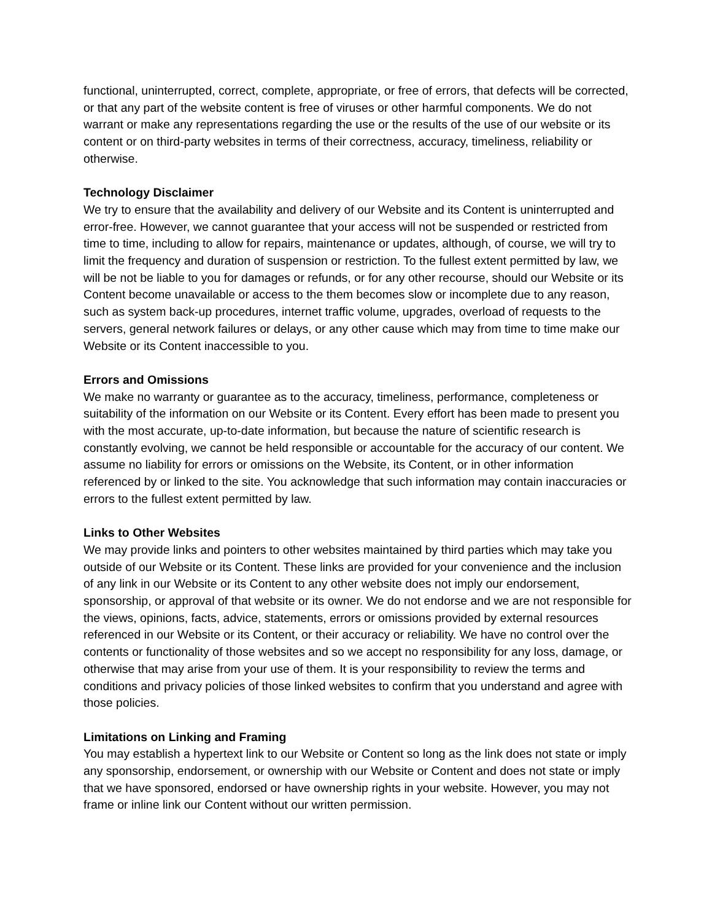functional, uninterrupted, correct, complete, appropriate, or free of errors, that defects will be corrected, or that any part of the website content is free of viruses or other harmful components. We do not warrant or make any representations regarding the use or the results of the use of our website or its content or on third-party websites in terms of their correctness, accuracy, timeliness, reliability or otherwise.
Technology Disclaimer
We try to ensure that the availability and delivery of our Website and its Content is uninterrupted and error-free. However, we cannot guarantee that your access will not be suspended or restricted from time to time, including to allow for repairs, maintenance or updates, although, of course, we will try to limit the frequency and duration of suspension or restriction. To the fullest extent permitted by law, we will be not be liable to you for damages or refunds, or for any other recourse, should our Website or its Content become unavailable or access to the them becomes slow or incomplete due to any reason, such as system back-up procedures, internet traffic volume, upgrades, overload of requests to the servers, general network failures or delays, or any other cause which may from time to time make our Website or its Content inaccessible to you.
Errors and Omissions
We make no warranty or guarantee as to the accuracy, timeliness, performance, completeness or suitability of the information on our Website or its Content. Every effort has been made to present you with the most accurate, up-to-date information, but because the nature of scientific research is constantly evolving, we cannot be held responsible or accountable for the accuracy of our content. We assume no liability for errors or omissions on the Website, its Content, or in other information referenced by or linked to the site. You acknowledge that such information may contain inaccuracies or errors to the fullest extent permitted by law.
Links to Other Websites
We may provide links and pointers to other websites maintained by third parties which may take you outside of our Website or its Content. These links are provided for your convenience and the inclusion of any link in our Website or its Content to any other website does not imply our endorsement, sponsorship, or approval of that website or its owner. We do not endorse and we are not responsible for the views, opinions, facts, advice, statements, errors or omissions provided by external resources referenced in our Website or its Content, or their accuracy or reliability. We have no control over the contents or functionality of those websites and so we accept no responsibility for any loss, damage, or otherwise that may arise from your use of them. It is your responsibility to review the terms and conditions and privacy policies of those linked websites to confirm that you understand and agree with those policies.
Limitations on Linking and Framing
You may establish a hypertext link to our Website or Content so long as the link does not state or imply any sponsorship, endorsement, or ownership with our Website or Content and does not state or imply that we have sponsored, endorsed or have ownership rights in your website. However, you may not frame or inline link our Content without our written permission.